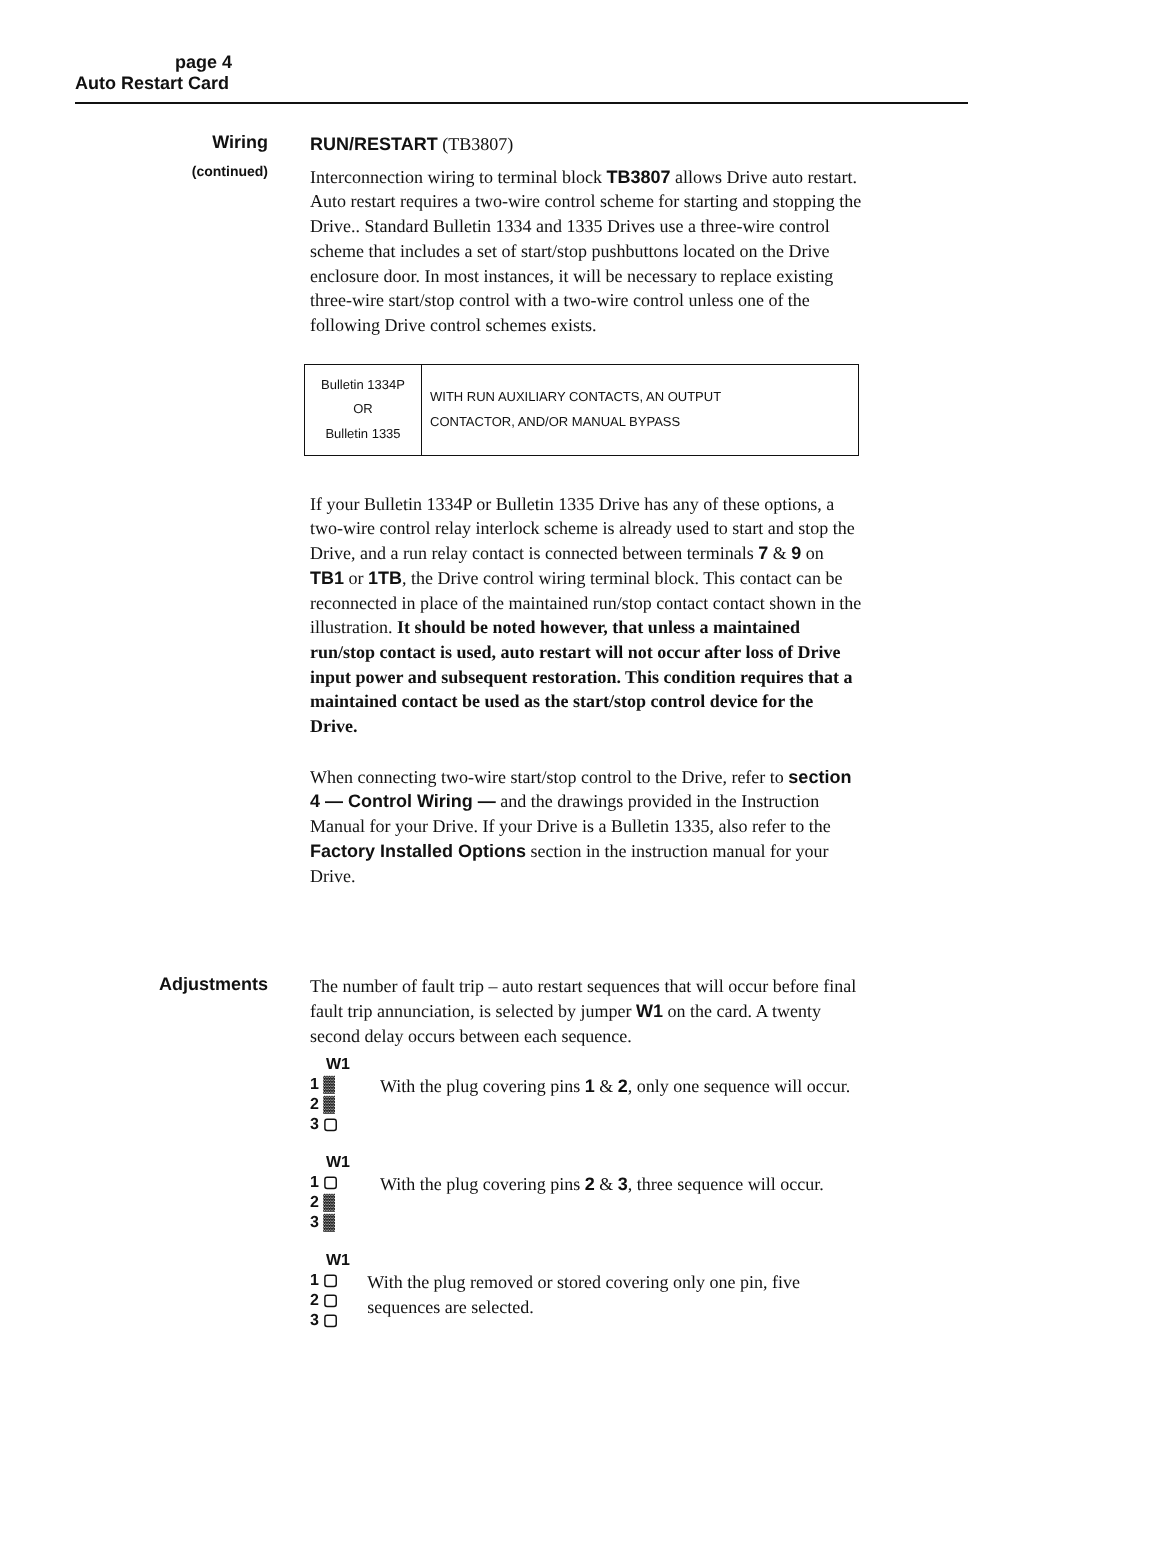page 4
Auto Restart Card
Wiring
(continued)
RUN/RESTART (TB3807)
Interconnection wiring to terminal block TB3807 allows Drive auto restart. Auto restart requires a two-wire control scheme for starting and stopping the Drive.. Standard Bulletin 1334 and 1335 Drives use a three-wire control scheme that includes a set of start/stop pushbuttons located on the Drive enclosure door. In most instances, it will be necessary to replace existing three-wire start/stop control with a two-wire control unless one of the following Drive control schemes exists.
| Bulletin 1334P OR Bulletin 1335 | WITH RUN AUXILIARY CONTACTS, AN OUTPUT CONTACTOR, AND/OR MANUAL BYPASS |
If your Bulletin 1334P or Bulletin 1335 Drive has any of these options, a two-wire control relay interlock scheme is already used to start and stop the Drive, and a run relay contact is connected between terminals 7 & 9 on TB1 or 1TB, the Drive control wiring terminal block. This contact can be reconnected in place of the maintained run/stop contact contact shown in the illustration. It should be noted however, that unless a maintained run/stop contact is used, auto restart will not occur after loss of Drive input power and subsequent restoration. This condition requires that a maintained contact be used as the start/stop control device for the Drive.
When connecting two-wire start/stop control to the Drive, refer to section 4 — Control Wiring — and the drawings provided in the Instruction Manual for your Drive. If your Drive is a Bulletin 1335, also refer to the Factory Installed Options section in the instruction manual for your Drive.
Adjustments
The number of fault trip – auto restart sequences that will occur before final fault trip annunciation, is selected by jumper W1 on the card. A twenty second delay occurs between each sequence.
W1
1 ▓
2 ▓
3 ▢
With the plug covering pins 1 & 2, only one sequence will occur.
W1
1 ▢
2 ▓
3 ▓
With the plug covering pins 2 & 3, three sequence will occur.
W1
1 ▢
2 ▢
3 ▢
With the plug removed or stored covering only one pin, five sequences are selected.